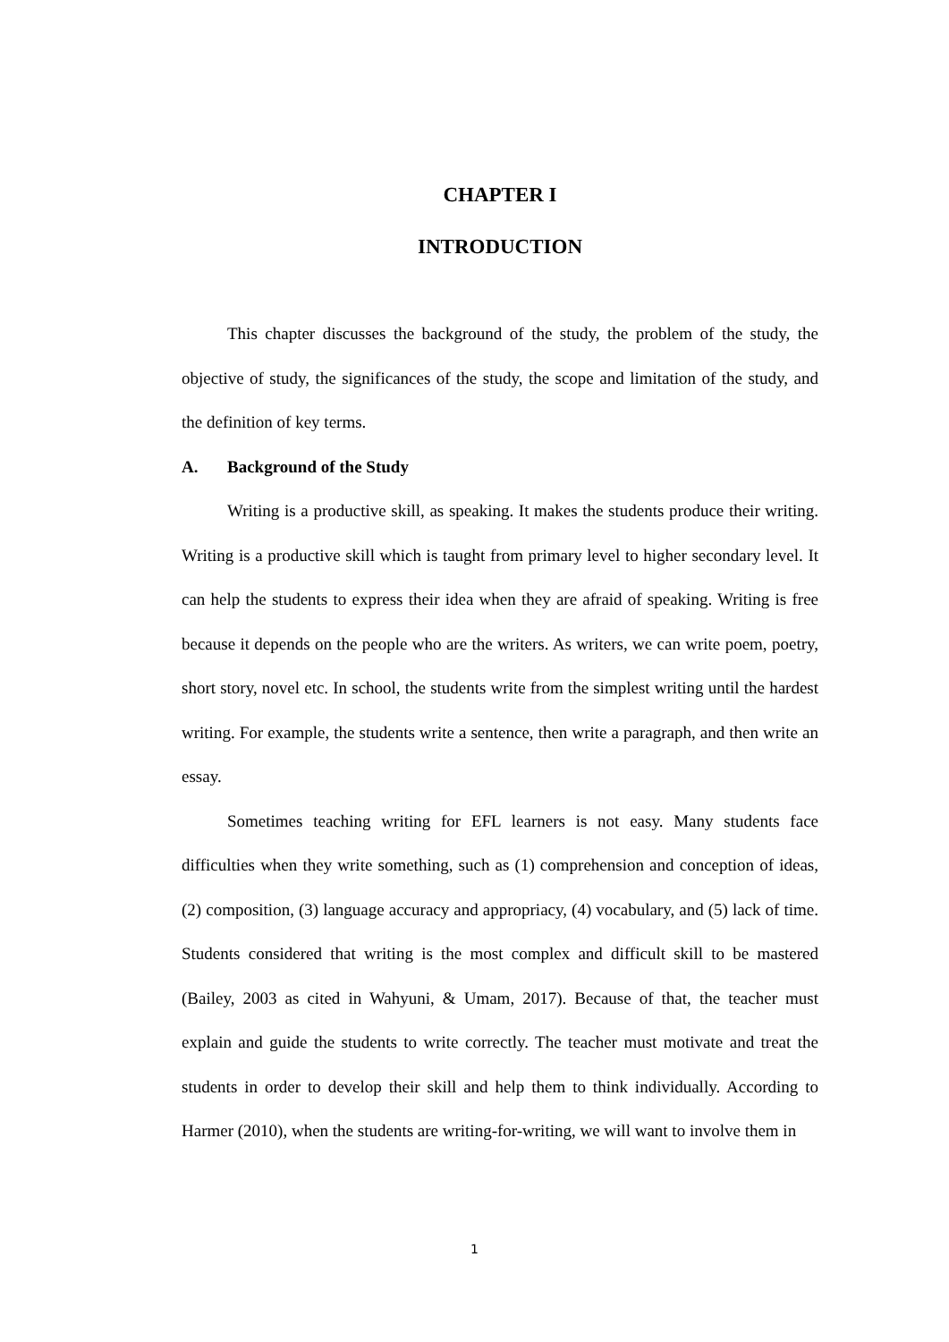CHAPTER I
INTRODUCTION
This chapter discusses the background of the study, the problem of the study, the objective of study, the significances of the study, the scope and limitation of the study, and the definition of key terms.
A. Background of the Study
Writing is a productive skill, as speaking. It makes the students produce their writing. Writing is a productive skill which is taught from primary level to higher secondary level. It can help the students to express their idea when they are afraid of speaking. Writing is free because it depends on the people who are the writers. As writers, we can write poem, poetry, short story, novel etc. In school, the students write from the simplest writing until the hardest writing. For example, the students write a sentence, then write a paragraph, and then write an essay.
Sometimes teaching writing for EFL learners is not easy. Many students face difficulties when they write something, such as (1) comprehension and conception of ideas, (2) composition, (3) language accuracy and appropriacy, (4) vocabulary, and (5) lack of time. Students considered that writing is the most complex and difficult skill to be mastered (Bailey, 2003 as cited in Wahyuni, & Umam, 2017). Because of that, the teacher must explain and guide the students to write correctly. The teacher must motivate and treat the students in order to develop their skill and help them to think individually. According to Harmer (2010), when the students are writing-for-writing, we will want to involve them in
1